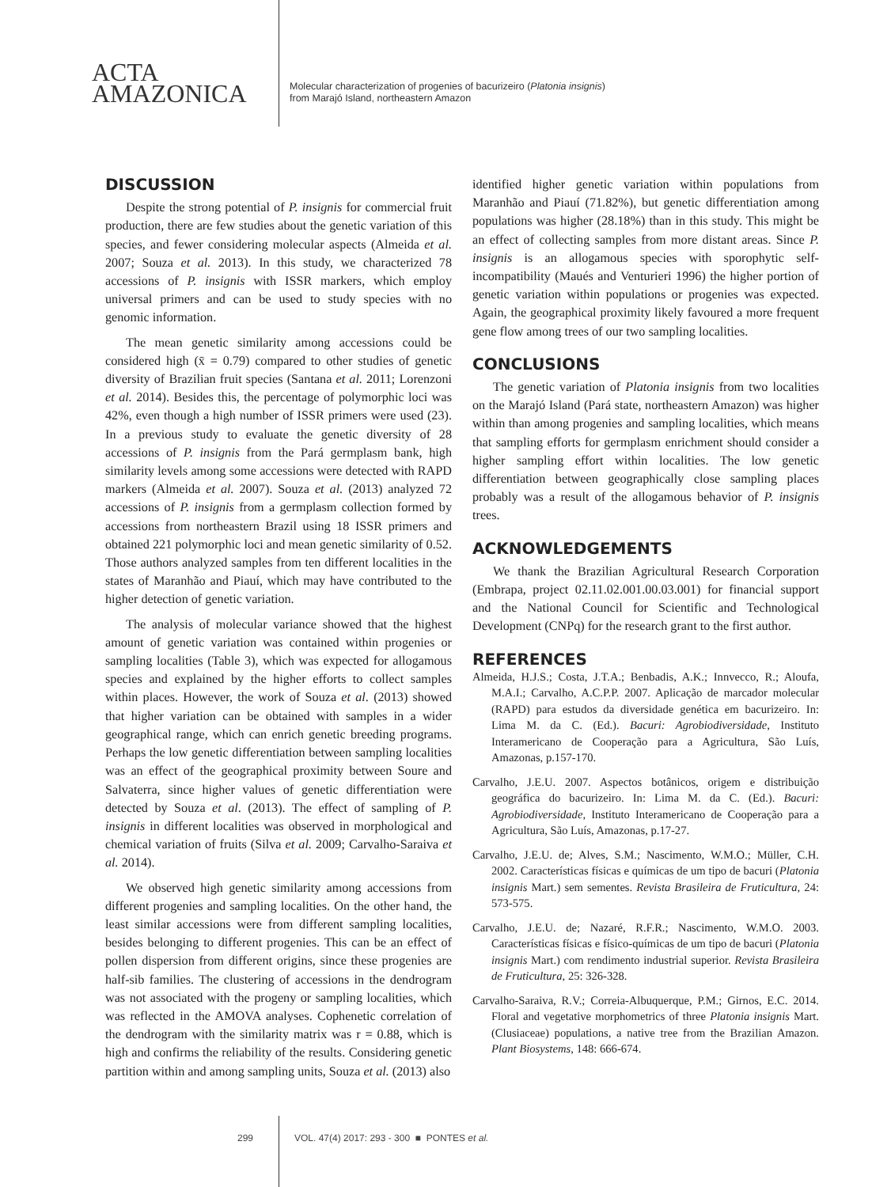ACTA
AMAZONICA
Molecular characterization of progenies of bacurizeiro (Platonia insignis)
from Marajó Island, northeastern Amazon
DISCUSSION
Despite the strong potential of P. insignis for commercial fruit production, there are few studies about the genetic variation of this species, and fewer considering molecular aspects (Almeida et al. 2007; Souza et al. 2013). In this study, we characterized 78 accessions of P. insignis with ISSR markers, which employ universal primers and can be used to study species with no genomic information.
The mean genetic similarity among accessions could be considered high (x̄ = 0.79) compared to other studies of genetic diversity of Brazilian fruit species (Santana et al. 2011; Lorenzoni et al. 2014). Besides this, the percentage of polymorphic loci was 42%, even though a high number of ISSR primers were used (23). In a previous study to evaluate the genetic diversity of 28 accessions of P. insignis from the Pará germplasm bank, high similarity levels among some accessions were detected with RAPD markers (Almeida et al. 2007). Souza et al. (2013) analyzed 72 accessions of P. insignis from a germplasm collection formed by accessions from northeastern Brazil using 18 ISSR primers and obtained 221 polymorphic loci and mean genetic similarity of 0.52. Those authors analyzed samples from ten different localities in the states of Maranhão and Piauí, which may have contributed to the higher detection of genetic variation.
The analysis of molecular variance showed that the highest amount of genetic variation was contained within progenies or sampling localities (Table 3), which was expected for allogamous species and explained by the higher efforts to collect samples within places. However, the work of Souza et al. (2013) showed that higher variation can be obtained with samples in a wider geographical range, which can enrich genetic breeding programs. Perhaps the low genetic differentiation between sampling localities was an effect of the geographical proximity between Soure and Salvaterra, since higher values of genetic differentiation were detected by Souza et al. (2013). The effect of sampling of P. insignis in different localities was observed in morphological and chemical variation of fruits (Silva et al. 2009; Carvalho-Saraiva et al. 2014).
We observed high genetic similarity among accessions from different progenies and sampling localities. On the other hand, the least similar accessions were from different sampling localities, besides belonging to different progenies. This can be an effect of pollen dispersion from different origins, since these progenies are half-sib families. The clustering of accessions in the dendrogram was not associated with the progeny or sampling localities, which was reflected in the AMOVA analyses. Cophenetic correlation of the dendrogram with the similarity matrix was r = 0.88, which is high and confirms the reliability of the results. Considering genetic partition within and among sampling units, Souza et al. (2013) also
identified higher genetic variation within populations from Maranhão and Piauí (71.82%), but genetic differentiation among populations was higher (28.18%) than in this study. This might be an effect of collecting samples from more distant areas. Since P. insignis is an allogamous species with sporophytic self-incompatibility (Maués and Venturieri 1996) the higher portion of genetic variation within populations or progenies was expected. Again, the geographical proximity likely favoured a more frequent gene flow among trees of our two sampling localities.
CONCLUSIONS
The genetic variation of Platonia insignis from two localities on the Marajó Island (Pará state, northeastern Amazon) was higher within than among progenies and sampling localities, which means that sampling efforts for germplasm enrichment should consider a higher sampling effort within localities. The low genetic differentiation between geographically close sampling places probably was a result of the allogamous behavior of P. insignis trees.
ACKNOWLEDGEMENTS
We thank the Brazilian Agricultural Research Corporation (Embrapa, project 02.11.02.001.00.03.001) for financial support and the National Council for Scientific and Technological Development (CNPq) for the research grant to the first author.
REFERENCES
Almeida, H.J.S.; Costa, J.T.A.; Benbadis, A.K.; Innvecco, R.; Aloufa, M.A.I.; Carvalho, A.C.P.P. 2007. Aplicação de marcador molecular (RAPD) para estudos da diversidade genética em bacurizeiro. In: Lima M. da C. (Ed.). Bacuri: Agrobiodiversidade, Instituto Interamericano de Cooperação para a Agricultura, São Luís, Amazonas, p.157-170.
Carvalho, J.E.U. 2007. Aspectos botânicos, origem e distribuição geográfica do bacurizeiro. In: Lima M. da C. (Ed.). Bacuri: Agrobiodiversidade, Instituto Interamericano de Cooperação para a Agricultura, São Luís, Amazonas, p.17-27.
Carvalho, J.E.U. de; Alves, S.M.; Nascimento, W.M.O.; Müller, C.H. 2002. Características físicas e químicas de um tipo de bacuri (Platonia insignis Mart.) sem sementes. Revista Brasileira de Fruticultura, 24: 573-575.
Carvalho, J.E.U. de; Nazaré, R.F.R.; Nascimento, W.M.O. 2003. Características físicas e físico-químicas de um tipo de bacuri (Platonia insignis Mart.) com rendimento industrial superior. Revista Brasileira de Fruticultura, 25: 326-328.
Carvalho-Saraiva, R.V.; Correia-Albuquerque, P.M.; Girnos, E.C. 2014. Floral and vegetative morphometrics of three Platonia insignis Mart. (Clusiaceae) populations, a native tree from the Brazilian Amazon. Plant Biosystems, 148: 666-674.
299 VOL. 47(4) 2017: 293 - 300 ■ PONTES et al.